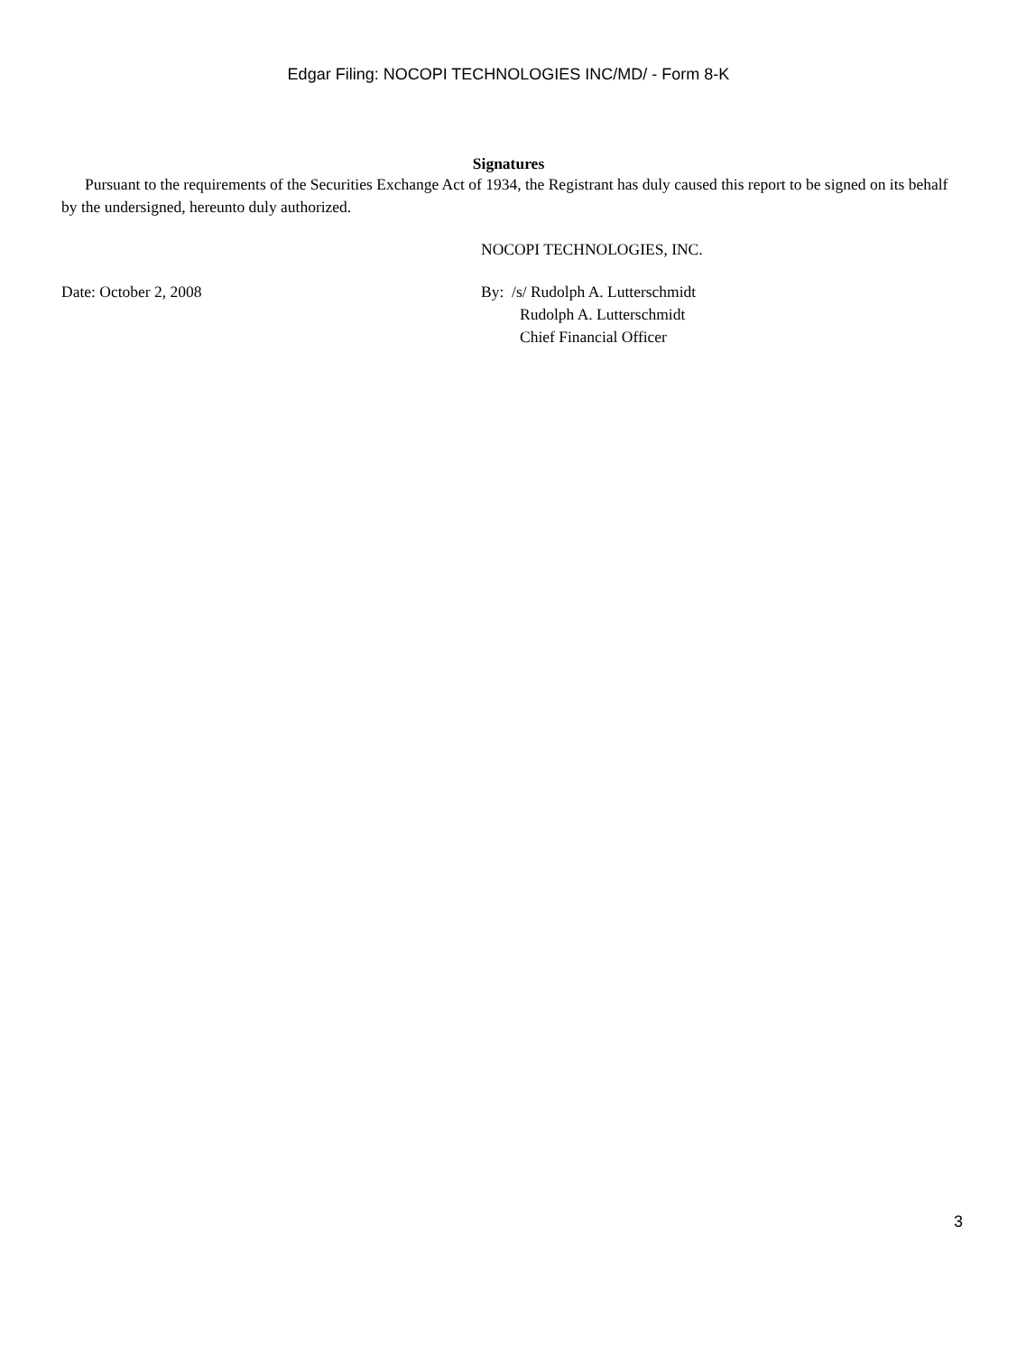Edgar Filing: NOCOPI TECHNOLOGIES INC/MD/ - Form 8-K
Signatures
Pursuant to the requirements of the Securities Exchange Act of 1934, the Registrant has duly caused this report to be signed on its behalf by the undersigned, hereunto duly authorized.
NOCOPI TECHNOLOGIES, INC.
Date: October 2, 2008 By: /s/ Rudolph A. Lutterschmidt
Rudolph A. Lutterschmidt
Chief Financial Officer
3